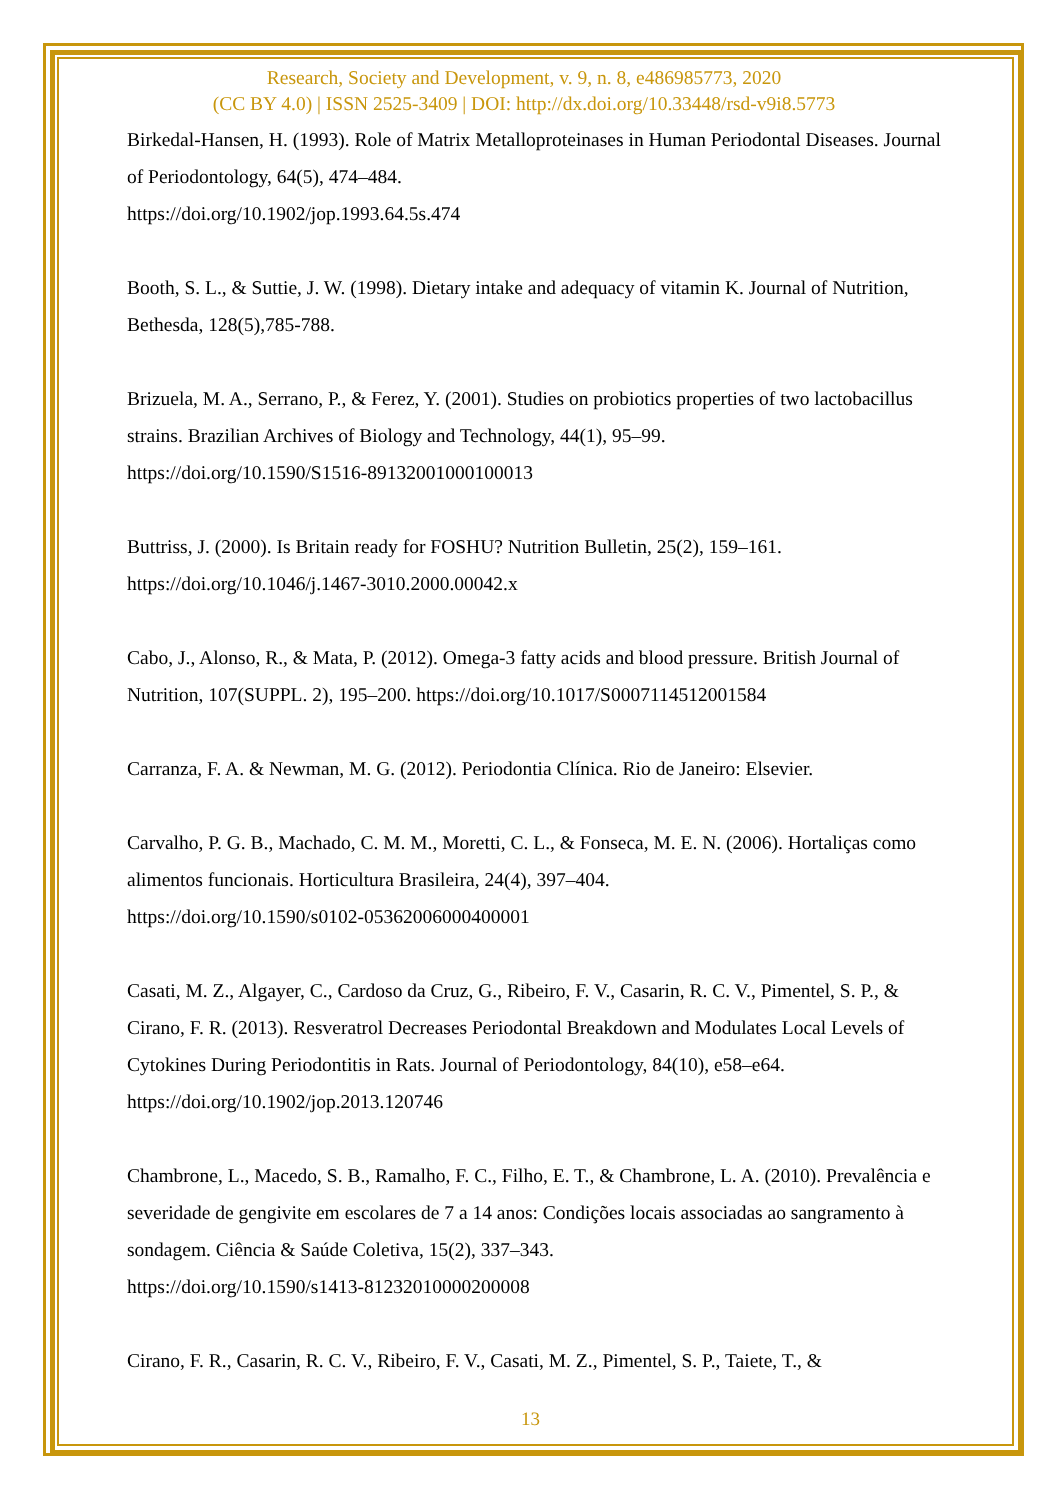Research, Society and Development, v. 9, n. 8, e486985773, 2020
(CC BY 4.0) | ISSN 2525-3409 | DOI: http://dx.doi.org/10.33448/rsd-v9i8.5773
Birkedal-Hansen, H. (1993). Role of Matrix Metalloproteinases in Human Periodontal Diseases. Journal of Periodontology, 64(5), 474–484.
https://doi.org/10.1902/jop.1993.64.5s.474
Booth, S. L., & Suttie, J. W. (1998). Dietary intake and adequacy of vitamin K. Journal of Nutrition, Bethesda, 128(5),785-788.
Brizuela, M. A., Serrano, P., & Ferez, Y. (2001). Studies on probiotics properties of two lactobacillus strains. Brazilian Archives of Biology and Technology, 44(1), 95–99.
https://doi.org/10.1590/S1516-89132001000100013
Buttriss, J. (2000). Is Britain ready for FOSHU? Nutrition Bulletin, 25(2), 159–161.
https://doi.org/10.1046/j.1467-3010.2000.00042.x
Cabo, J., Alonso, R., & Mata, P. (2012). Omega-3 fatty acids and blood pressure. British Journal of Nutrition, 107(SUPPL. 2), 195–200. https://doi.org/10.1017/S0007114512001584
Carranza, F. A. & Newman, M. G. (2012). Periodontia Clínica. Rio de Janeiro: Elsevier.
Carvalho, P. G. B., Machado, C. M. M., Moretti, C. L., & Fonseca, M. E. N. (2006). Hortaliças como alimentos funcionais. Horticultura Brasileira, 24(4), 397–404.
https://doi.org/10.1590/s0102-05362006000400001
Casati, M. Z., Algayer, C., Cardoso da Cruz, G., Ribeiro, F. V., Casarin, R. C. V., Pimentel, S. P., & Cirano, F. R. (2013). Resveratrol Decreases Periodontal Breakdown and Modulates Local Levels of Cytokines During Periodontitis in Rats. Journal of Periodontology, 84(10), e58–e64. https://doi.org/10.1902/jop.2013.120746
Chambrone, L., Macedo, S. B., Ramalho, F. C., Filho, E. T., & Chambrone, L. A. (2010). Prevalência e severidade de gengivite em escolares de 7 a 14 anos: Condições locais associadas ao sangramento à sondagem. Ciência & Saúde Coletiva, 15(2), 337–343.
https://doi.org/10.1590/s1413-81232010000200008
Cirano, F. R., Casarin, R. C. V., Ribeiro, F. V., Casati, M. Z., Pimentel, S. P., Taiete, T., &
13